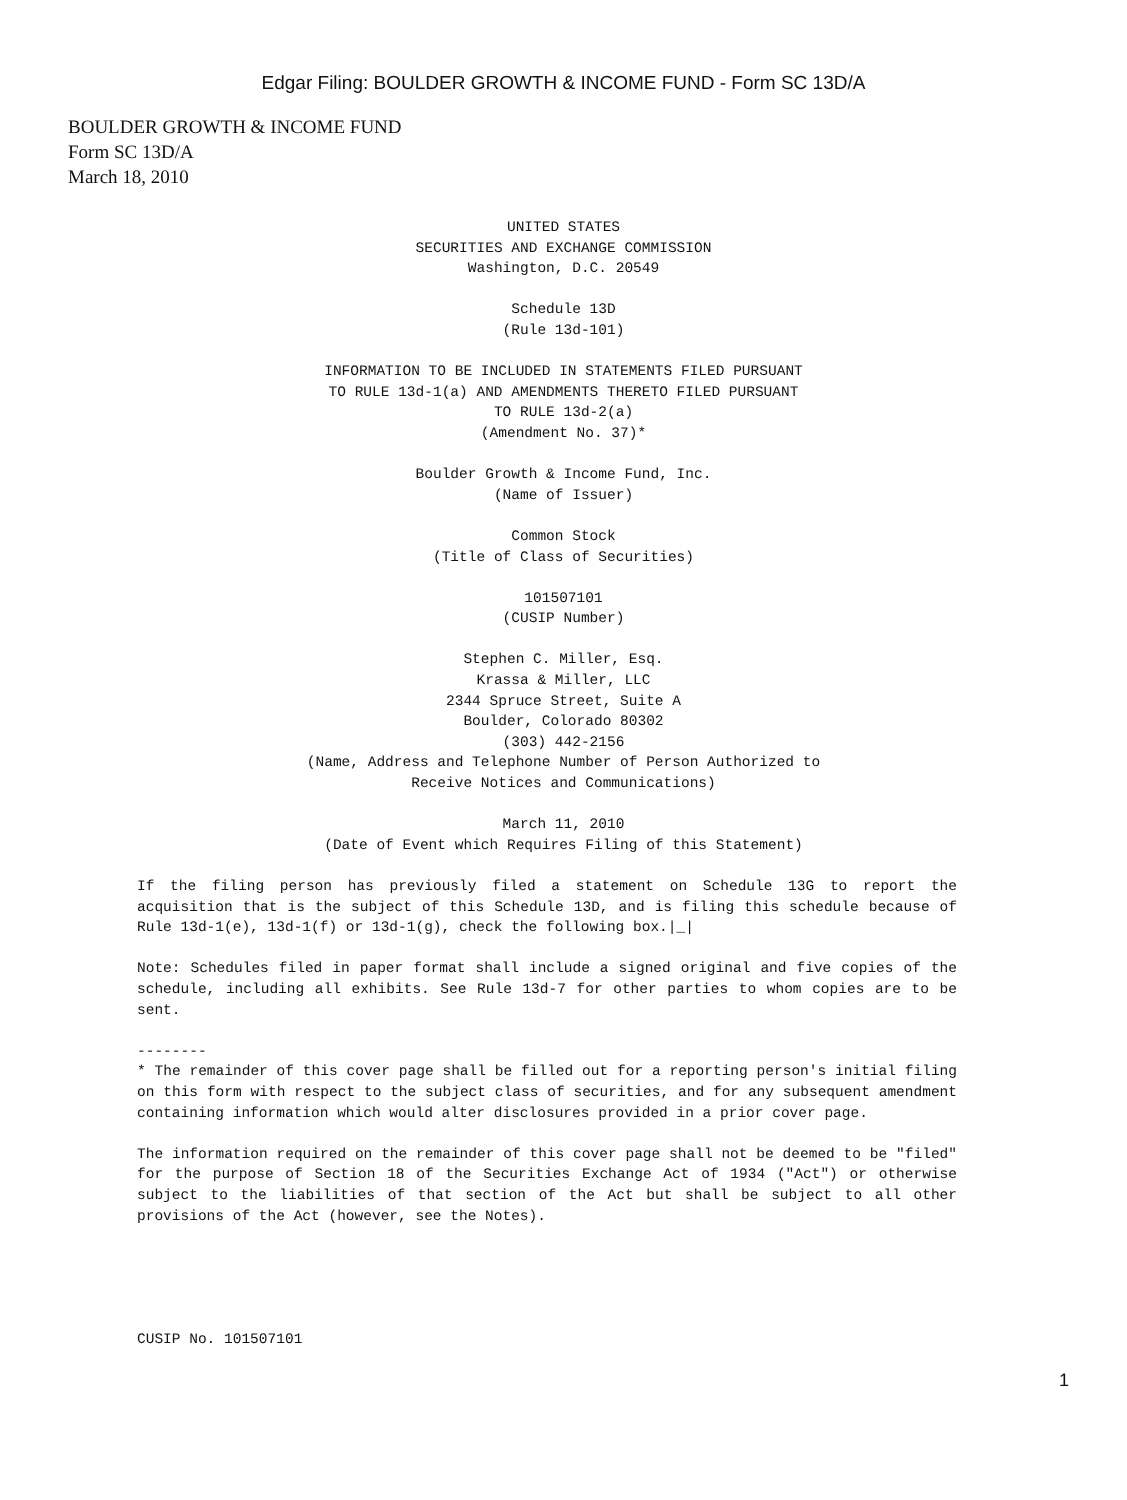Edgar Filing: BOULDER GROWTH & INCOME FUND - Form SC 13D/A
BOULDER GROWTH & INCOME FUND
Form SC 13D/A
March 18, 2010
UNITED STATES
SECURITIES AND EXCHANGE COMMISSION
Washington, D.C. 20549

Schedule 13D
(Rule 13d-101)

INFORMATION TO BE INCLUDED IN STATEMENTS FILED PURSUANT
TO RULE 13d-1(a) AND AMENDMENTS THERETO FILED PURSUANT
TO RULE 13d-2(a)
(Amendment No. 37)*

Boulder Growth & Income Fund, Inc.
(Name of Issuer)

Common Stock
(Title of Class of Securities)

101507101
(CUSIP Number)

Stephen C. Miller, Esq.
Krassa & Miller, LLC
2344 Spruce Street, Suite A
Boulder, Colorado 80302
(303) 442-2156
(Name, Address and Telephone Number of Person Authorized to
Receive Notices and Communications)

March 11, 2010
(Date of Event which Requires Filing of this Statement)

If the filing person has previously filed a statement on Schedule 13G to report the acquisition that is the subject of this Schedule 13D, and is filing this schedule because of Rule 13d-1(e), 13d-1(f) or 13d-1(g), check the following box.|_|
Note: Schedules filed in paper format shall include a signed original and five copies of the schedule, including all exhibits. See Rule 13d-7 for other parties to whom copies are to be sent.
--------* The remainder of this cover page shall be filled out for a reporting person's initial filing on this form with respect to the subject class of securities, and for any subsequent amendment containing information which would alter disclosures provided in a prior cover page.
The information required on the remainder of this cover page shall not be deemed to be "filed" for the purpose of Section 18 of the Securities Exchange Act of 1934 ("Act") or otherwise subject to the liabilities of that section of the Act but shall be subject to all other provisions of the Act (however, see the Notes).




CUSIP No. 101507101
1